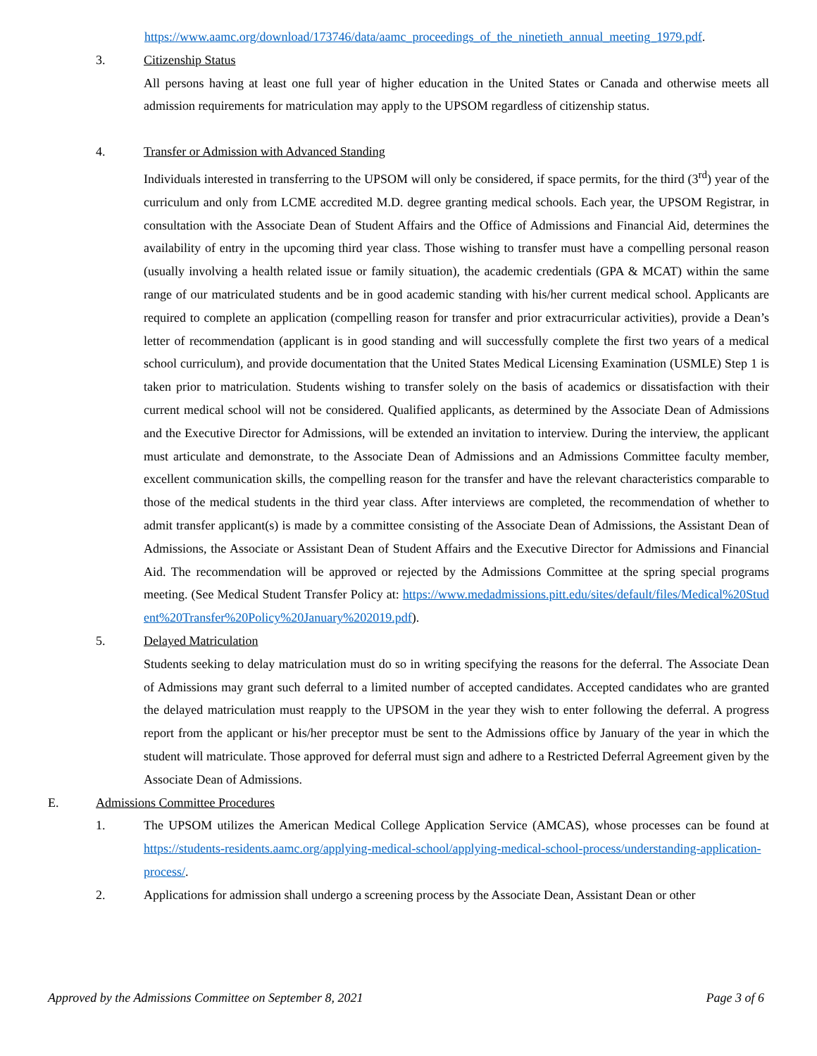https://www.aamc.org/download/173746/data/aamc_proceedings_of_the_ninetieth_annual_meeting_1979.pdf.
3. Citizenship Status
All persons having at least one full year of higher education in the United States or Canada and otherwise meets all admission requirements for matriculation may apply to the UPSOM regardless of citizenship status.
4. Transfer or Admission with Advanced Standing
Individuals interested in transferring to the UPSOM will only be considered, if space permits, for the third (3<sup>rd</sup>) year of the curriculum and only from LCME accredited M.D. degree granting medical schools. Each year, the UPSOM Registrar, in consultation with the Associate Dean of Student Affairs and the Office of Admissions and Financial Aid, determines the availability of entry in the upcoming third year class. Those wishing to transfer must have a compelling personal reason (usually involving a health related issue or family situation), the academic credentials (GPA & MCAT) within the same range of our matriculated students and be in good academic standing with his/her current medical school. Applicants are required to complete an application (compelling reason for transfer and prior extracurricular activities), provide a Dean’s letter of recommendation (applicant is in good standing and will successfully complete the first two years of a medical school curriculum), and provide documentation that the United States Medical Licensing Examination (USMLE) Step 1 is taken prior to matriculation. Students wishing to transfer solely on the basis of academics or dissatisfaction with their current medical school will not be considered. Qualified applicants, as determined by the Associate Dean of Admissions and the Executive Director for Admissions, will be extended an invitation to interview. During the interview, the applicant must articulate and demonstrate, to the Associate Dean of Admissions and an Admissions Committee faculty member, excellent communication skills, the compelling reason for the transfer and have the relevant characteristics comparable to those of the medical students in the third year class. After interviews are completed, the recommendation of whether to admit transfer applicant(s) is made by a committee consisting of the Associate Dean of Admissions, the Assistant Dean of Admissions, the Associate or Assistant Dean of Student Affairs and the Executive Director for Admissions and Financial Aid. The recommendation will be approved or rejected by the Admissions Committee at the spring special programs meeting. (See Medical Student Transfer Policy at: https://www.medadmissions.pitt.edu/sites/default/files/Medical%20Student%20Transfer%20Policy%20January%202019.pdf).
5. Delayed Matriculation
Students seeking to delay matriculation must do so in writing specifying the reasons for the deferral. The Associate Dean of Admissions may grant such deferral to a limited number of accepted candidates. Accepted candidates who are granted the delayed matriculation must reapply to the UPSOM in the year they wish to enter following the deferral. A progress report from the applicant or his/her preceptor must be sent to the Admissions office by January of the year in which the student will matriculate. Those approved for deferral must sign and adhere to a Restricted Deferral Agreement given by the Associate Dean of Admissions.
E. Admissions Committee Procedures
1.
The UPSOM utilizes the American Medical College Application Service (AMCAS), whose processes can be found at https://students-residents.aamc.org/applying-medical-school/applying-medical-school-process/understanding-application-process/.
2.
Applications for admission shall undergo a screening process by the Associate Dean, Assistant Dean or other
Approved by the Admissions Committee on September 8, 2021 Page 3 of 6